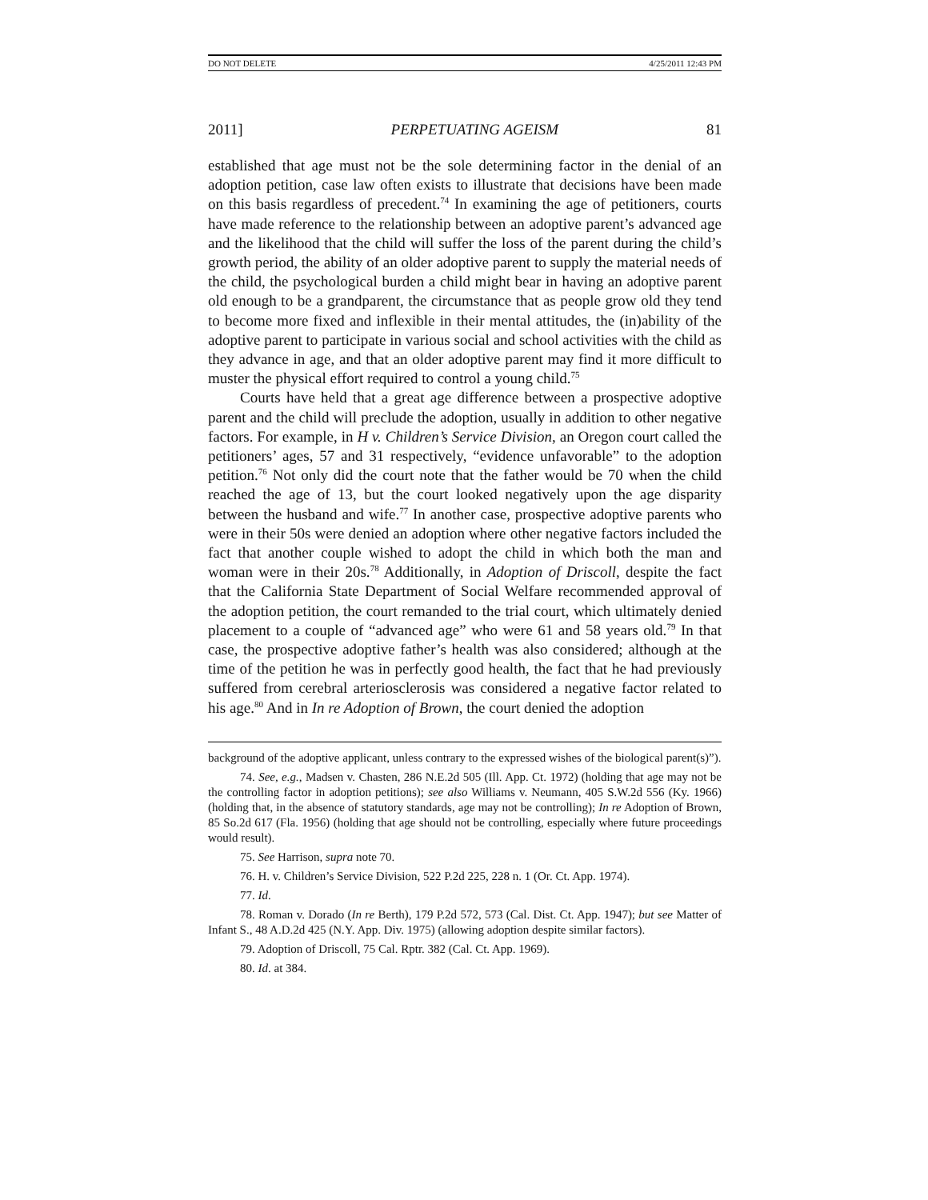DO NOT DELETE 4/25/2011 12:43 PM
2011] PERPETUATING AGEISM 81
established that age must not be the sole determining factor in the denial of an adoption petition, case law often exists to illustrate that decisions have been made on this basis regardless of precedent.<sup>74</sup> In examining the age of petitioners, courts have made reference to the relationship between an adoptive parent’s advanced age and the likelihood that the child will suffer the loss of the parent during the child’s growth period, the ability of an older adoptive parent to supply the material needs of the child, the psychological burden a child might bear in having an adoptive parent old enough to be a grandparent, the circumstance that as people grow old they tend to become more fixed and inflexible in their mental attitudes, the (in)ability of the adoptive parent to participate in various social and school activities with the child as they advance in age, and that an older adoptive parent may find it more difficult to muster the physical effort required to control a young child.<sup>75</sup>
Courts have held that a great age difference between a prospective adoptive parent and the child will preclude the adoption, usually in addition to other negative factors. For example, in H v. Children’s Service Division, an Oregon court called the petitioners’ ages, 57 and 31 respectively, “evidence unfavorable” to the adoption petition.<sup>76</sup> Not only did the court note that the father would be 70 when the child reached the age of 13, but the court looked negatively upon the age disparity between the husband and wife.<sup>77</sup> In another case, prospective adoptive parents who were in their 50s were denied an adoption where other negative factors included the fact that another couple wished to adopt the child in which both the man and woman were in their 20s.<sup>78</sup> Additionally, in Adoption of Driscoll, despite the fact that the California State Department of Social Welfare recommended approval of the adoption petition, the court remanded to the trial court, which ultimately denied placement to a couple of “advanced age” who were 61 and 58 years old.<sup>79</sup> In that case, the prospective adoptive father’s health was also considered; although at the time of the petition he was in perfectly good health, the fact that he had previously suffered from cerebral arteriosclerosis was considered a negative factor related to his age.<sup>80</sup> And in In re Adoption of Brown, the court denied the adoption
background of the adoptive applicant, unless contrary to the expressed wishes of the biological parent(s)”).
74. See, e.g., Madsen v. Chasten, 286 N.E.2d 505 (Ill. App. Ct. 1972) (holding that age may not be the controlling factor in adoption petitions); see also Williams v. Neumann, 405 S.W.2d 556 (Ky. 1966) (holding that, in the absence of statutory standards, age may not be controlling); In re Adoption of Brown, 85 So.2d 617 (Fla. 1956) (holding that age should not be controlling, especially where future proceedings would result).
75. See Harrison, supra note 70.
76. H. v. Children’s Service Division, 522 P.2d 225, 228 n. 1 (Or. Ct. App. 1974).
77. Id.
78. Roman v. Dorado (In re Berth), 179 P.2d 572, 573 (Cal. Dist. Ct. App. 1947); but see Matter of Infant S., 48 A.D.2d 425 (N.Y. App. Div. 1975) (allowing adoption despite similar factors).
79. Adoption of Driscoll, 75 Cal. Rptr. 382 (Cal. Ct. App. 1969).
80. Id. at 384.